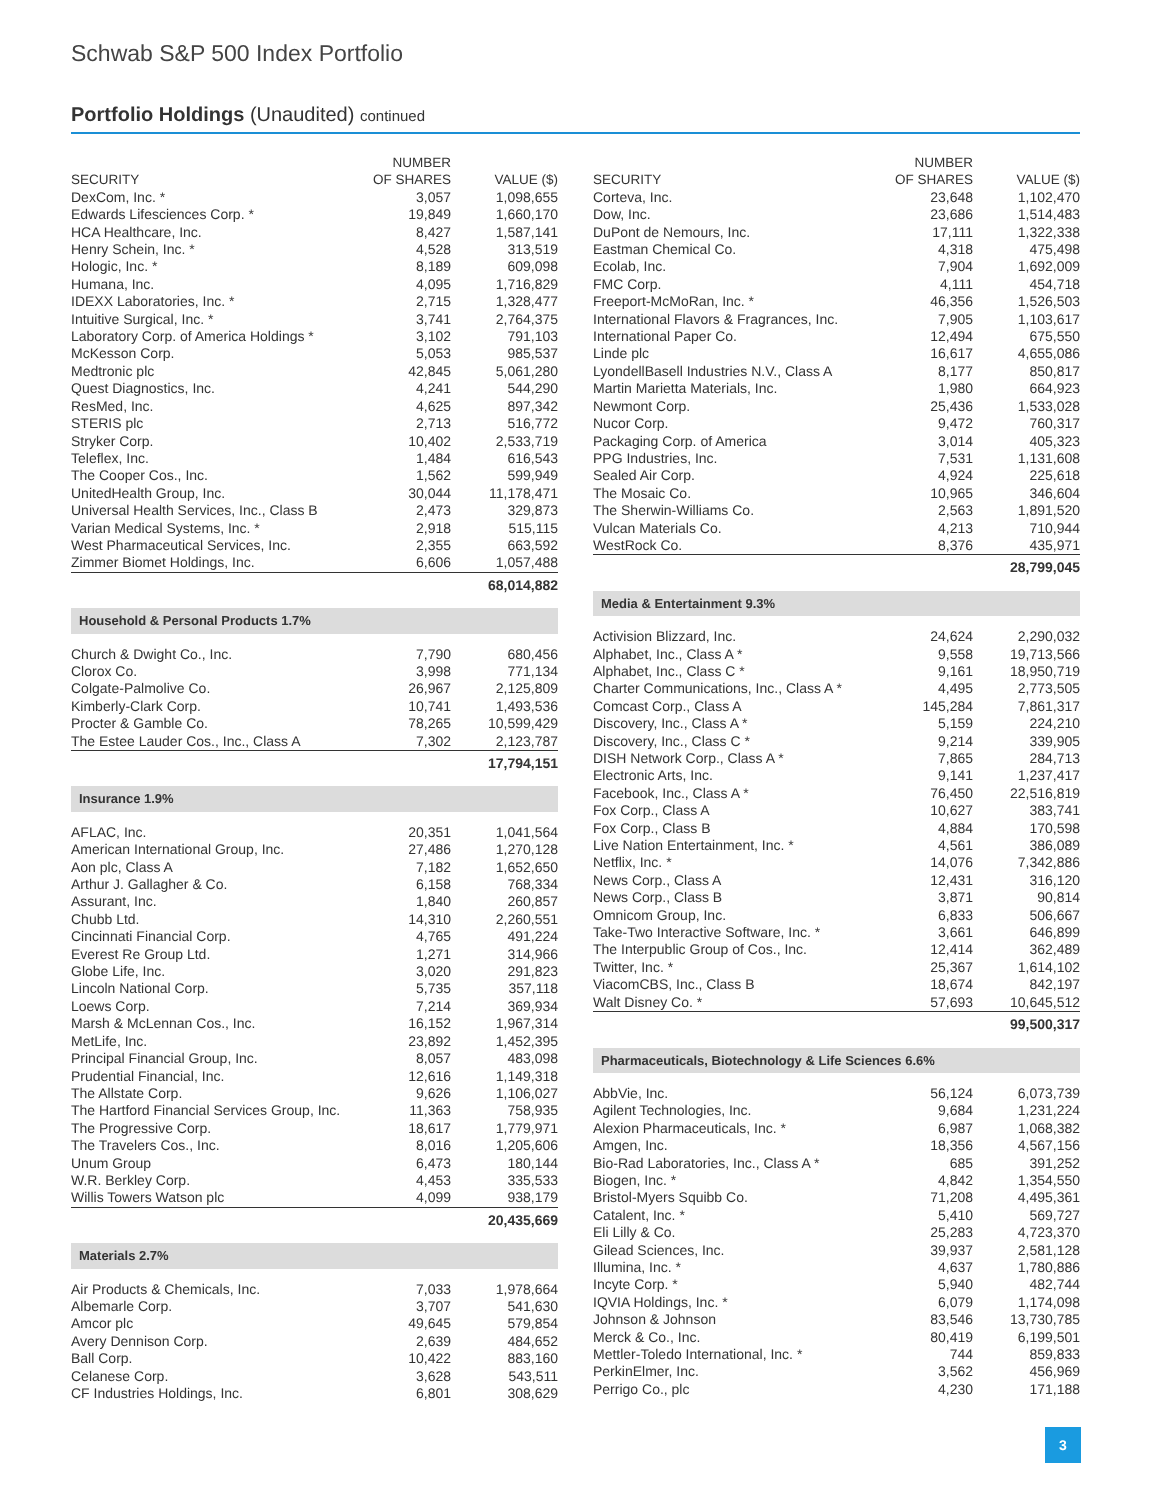Schwab S&P 500 Index Portfolio
Portfolio Holdings (Unaudited) continued
| SECURITY | NUMBER OF SHARES | VALUE ($) |
| --- | --- | --- |
| DexCom, Inc. * | 3,057 | 1,098,655 |
| Edwards Lifesciences Corp. * | 19,849 | 1,660,170 |
| HCA Healthcare, Inc. | 8,427 | 1,587,141 |
| Henry Schein, Inc. * | 4,528 | 313,519 |
| Hologic, Inc. * | 8,189 | 609,098 |
| Humana, Inc. | 4,095 | 1,716,829 |
| IDEXX Laboratories, Inc. * | 2,715 | 1,328,477 |
| Intuitive Surgical, Inc. * | 3,741 | 2,764,375 |
| Laboratory Corp. of America Holdings * | 3,102 | 791,103 |
| McKesson Corp. | 5,053 | 985,537 |
| Medtronic plc | 42,845 | 5,061,280 |
| Quest Diagnostics, Inc. | 4,241 | 544,290 |
| ResMed, Inc. | 4,625 | 897,342 |
| STERIS plc | 2,713 | 516,772 |
| Stryker Corp. | 10,402 | 2,533,719 |
| Teleflex, Inc. | 1,484 | 616,543 |
| The Cooper Cos., Inc. | 1,562 | 599,949 |
| UnitedHealth Group, Inc. | 30,044 | 11,178,471 |
| Universal Health Services, Inc., Class B | 2,473 | 329,873 |
| Varian Medical Systems, Inc. * | 2,918 | 515,115 |
| West Pharmaceutical Services, Inc. | 2,355 | 663,592 |
| Zimmer Biomet Holdings, Inc. | 6,606 | 1,057,488 |
| | | 68,014,882 |
| Household & Personal Products 1.7% | | |
| Church & Dwight Co., Inc. | 7,790 | 680,456 |
| Clorox Co. | 3,998 | 771,134 |
| Colgate-Palmolive Co. | 26,967 | 2,125,809 |
| Kimberly-Clark Corp. | 10,741 | 1,493,536 |
| Procter & Gamble Co. | 78,265 | 10,599,429 |
| The Estee Lauder Cos., Inc., Class A | 7,302 | 2,123,787 |
| | | 17,794,151 |
| Insurance 1.9% | | |
| AFLAC, Inc. | 20,351 | 1,041,564 |
| American International Group, Inc. | 27,486 | 1,270,128 |
| Aon plc, Class A | 7,182 | 1,652,650 |
| Arthur J. Gallagher & Co. | 6,158 | 768,334 |
| Assurant, Inc. | 1,840 | 260,857 |
| Chubb Ltd. | 14,310 | 2,260,551 |
| Cincinnati Financial Corp. | 4,765 | 491,224 |
| Everest Re Group Ltd. | 1,271 | 314,966 |
| Globe Life, Inc. | 3,020 | 291,823 |
| Lincoln National Corp. | 5,735 | 357,118 |
| Loews Corp. | 7,214 | 369,934 |
| Marsh & McLennan Cos., Inc. | 16,152 | 1,967,314 |
| MetLife, Inc. | 23,892 | 1,452,395 |
| Principal Financial Group, Inc. | 8,057 | 483,098 |
| Prudential Financial, Inc. | 12,616 | 1,149,318 |
| The Allstate Corp. | 9,626 | 1,106,027 |
| The Hartford Financial Services Group, Inc. | 11,363 | 758,935 |
| The Progressive Corp. | 18,617 | 1,779,971 |
| The Travelers Cos., Inc. | 8,016 | 1,205,606 |
| Unum Group | 6,473 | 180,144 |
| W.R. Berkley Corp. | 4,453 | 335,533 |
| Willis Towers Watson plc | 4,099 | 938,179 |
| | | 20,435,669 |
| Materials 2.7% | | |
| Air Products & Chemicals, Inc. | 7,033 | 1,978,664 |
| Albemarle Corp. | 3,707 | 541,630 |
| Amcor plc | 49,645 | 579,854 |
| Avery Dennison Corp. | 2,639 | 484,652 |
| Ball Corp. | 10,422 | 883,160 |
| Celanese Corp. | 3,628 | 543,511 |
| CF Industries Holdings, Inc. | 6,801 | 308,629 |
| SECURITY | NUMBER OF SHARES | VALUE ($) |
| --- | --- | --- |
| Corteva, Inc. | 23,648 | 1,102,470 |
| Dow, Inc. | 23,686 | 1,514,483 |
| DuPont de Nemours, Inc. | 17,111 | 1,322,338 |
| Eastman Chemical Co. | 4,318 | 475,498 |
| Ecolab, Inc. | 7,904 | 1,692,009 |
| FMC Corp. | 4,111 | 454,718 |
| Freeport-McMoRan, Inc. * | 46,356 | 1,526,503 |
| International Flavors & Fragrances, Inc. | 7,905 | 1,103,617 |
| International Paper Co. | 12,494 | 675,550 |
| Linde plc | 16,617 | 4,655,086 |
| LyondellBasell Industries N.V., Class A | 8,177 | 850,817 |
| Martin Marietta Materials, Inc. | 1,980 | 664,923 |
| Newmont Corp. | 25,436 | 1,533,028 |
| Nucor Corp. | 9,472 | 760,317 |
| Packaging Corp. of America | 3,014 | 405,323 |
| PPG Industries, Inc. | 7,531 | 1,131,608 |
| Sealed Air Corp. | 4,924 | 225,618 |
| The Mosaic Co. | 10,965 | 346,604 |
| The Sherwin-Williams Co. | 2,563 | 1,891,520 |
| Vulcan Materials Co. | 4,213 | 710,944 |
| WestRock Co. | 8,376 | 435,971 |
| | | 28,799,045 |
| Media & Entertainment 9.3% | | |
| Activision Blizzard, Inc. | 24,624 | 2,290,032 |
| Alphabet, Inc., Class A * | 9,558 | 19,713,566 |
| Alphabet, Inc., Class C * | 9,161 | 18,950,719 |
| Charter Communications, Inc., Class A * | 4,495 | 2,773,505 |
| Comcast Corp., Class A | 145,284 | 7,861,317 |
| Discovery, Inc., Class A * | 5,159 | 224,210 |
| Discovery, Inc., Class C * | 9,214 | 339,905 |
| DISH Network Corp., Class A * | 7,865 | 284,713 |
| Electronic Arts, Inc. | 9,141 | 1,237,417 |
| Facebook, Inc., Class A * | 76,450 | 22,516,819 |
| Fox Corp., Class A | 10,627 | 383,741 |
| Fox Corp., Class B | 4,884 | 170,598 |
| Live Nation Entertainment, Inc. * | 4,561 | 386,089 |
| Netflix, Inc. * | 14,076 | 7,342,886 |
| News Corp., Class A | 12,431 | 316,120 |
| News Corp., Class B | 3,871 | 90,814 |
| Omnicom Group, Inc. | 6,833 | 506,667 |
| Take-Two Interactive Software, Inc. * | 3,661 | 646,899 |
| The Interpublic Group of Cos., Inc. | 12,414 | 362,489 |
| Twitter, Inc. * | 25,367 | 1,614,102 |
| ViacomCBS, Inc., Class B | 18,674 | 842,197 |
| Walt Disney Co. * | 57,693 | 10,645,512 |
| | | 99,500,317 |
| Pharmaceuticals, Biotechnology & Life Sciences 6.6% | | |
| AbbVie, Inc. | 56,124 | 6,073,739 |
| Agilent Technologies, Inc. | 9,684 | 1,231,224 |
| Alexion Pharmaceuticals, Inc. * | 6,987 | 1,068,382 |
| Amgen, Inc. | 18,356 | 4,567,156 |
| Bio-Rad Laboratories, Inc., Class A * | 685 | 391,252 |
| Biogen, Inc. * | 4,842 | 1,354,550 |
| Bristol-Myers Squibb Co. | 71,208 | 4,495,361 |
| Catalent, Inc. * | 5,410 | 569,727 |
| Eli Lilly & Co. | 25,283 | 4,723,370 |
| Gilead Sciences, Inc. | 39,937 | 2,581,128 |
| Illumina, Inc. * | 4,637 | 1,780,886 |
| Incyte Corp. * | 5,940 | 482,744 |
| IQVIA Holdings, Inc. * | 6,079 | 1,174,098 |
| Johnson & Johnson | 83,546 | 13,730,785 |
| Merck & Co., Inc. | 80,419 | 6,199,501 |
| Mettler-Toledo International, Inc. * | 744 | 859,833 |
| PerkinElmer, Inc. | 3,562 | 456,969 |
| Perrigo Co., plc | 4,230 | 171,188 |
3